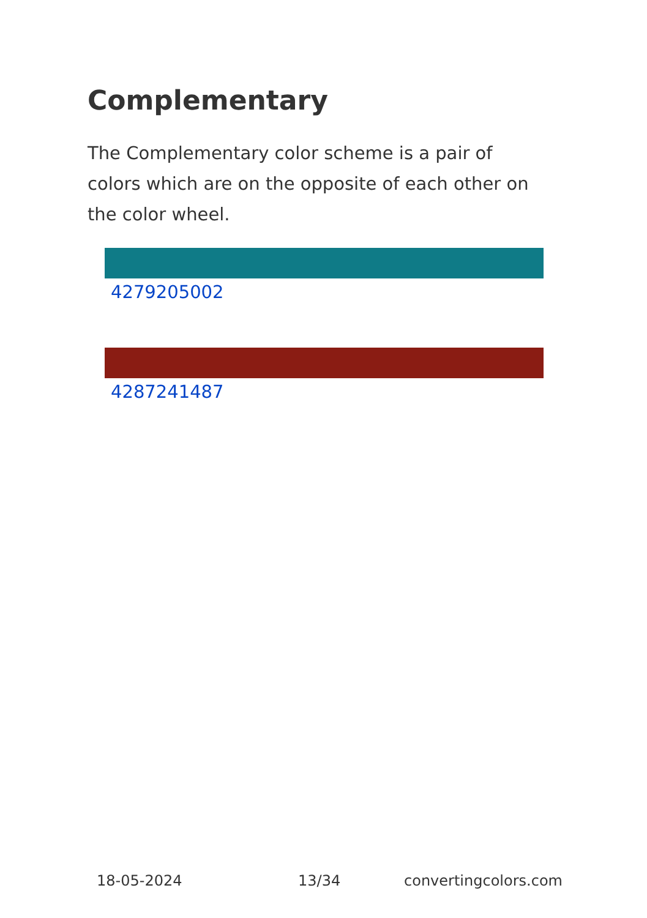Complementary
The Complementary color scheme is a pair of colors which are on the opposite of each other on the color wheel.
4279205002
4287241487
18-05-2024 13/34 convertingcolors.com